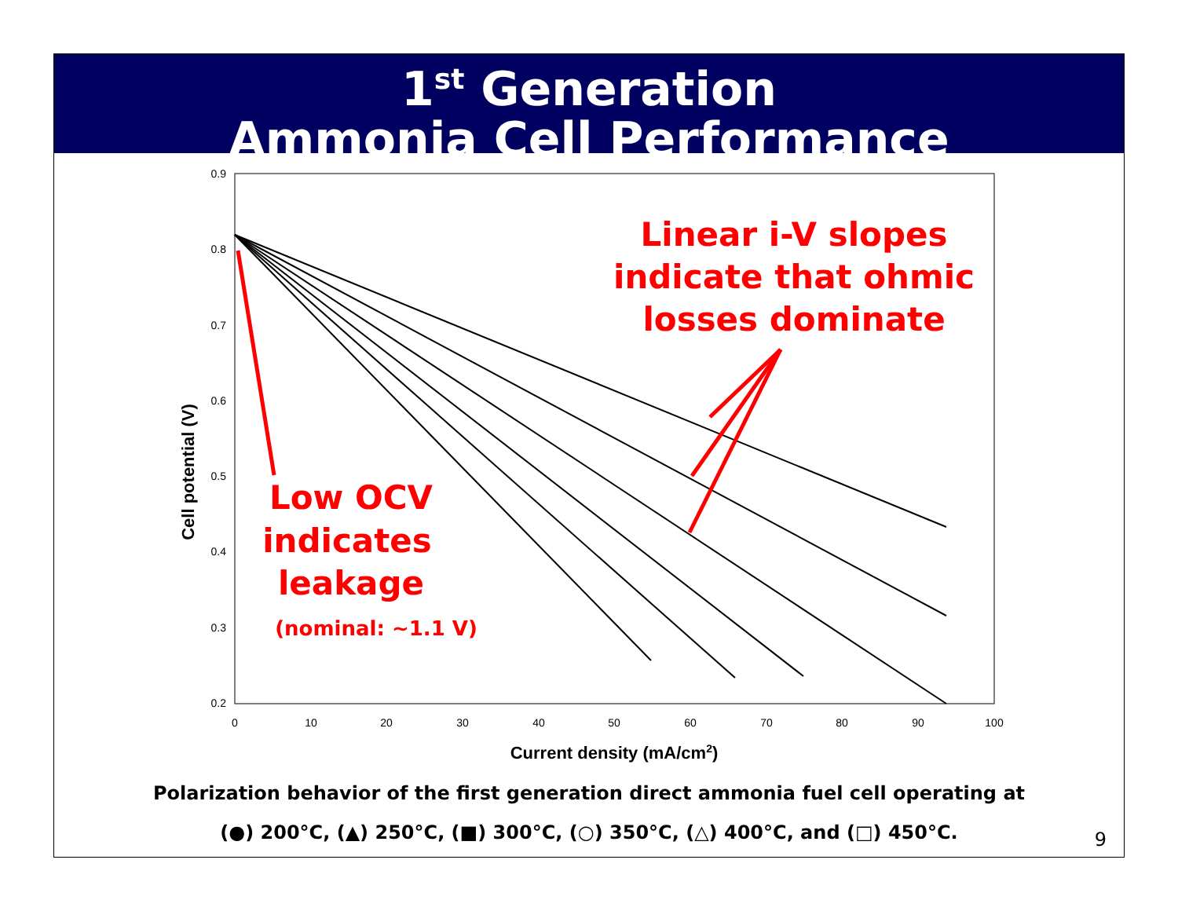1<sup>st</sup> Generation
Ammonia Cell Performance
0.9
0.8
0.7
0.6
0.5
0.4
0.3
0.2
0
10
20
30
40
50
60
70
80
90
100
Current density (mA/cm2)
Cell potential (V)
Linear i-V slopes
indicate that ohmic
losses dominate
Low OCV
indicates
leakage
(nominal: ~1.1 V)
Polarization behavior of the first generation direct ammonia fuel cell operating at
(●) 200°C, (▲) 250°C, (■) 300°C, (○) 350°C, (△) 400°C, and (□) 450°C.
9